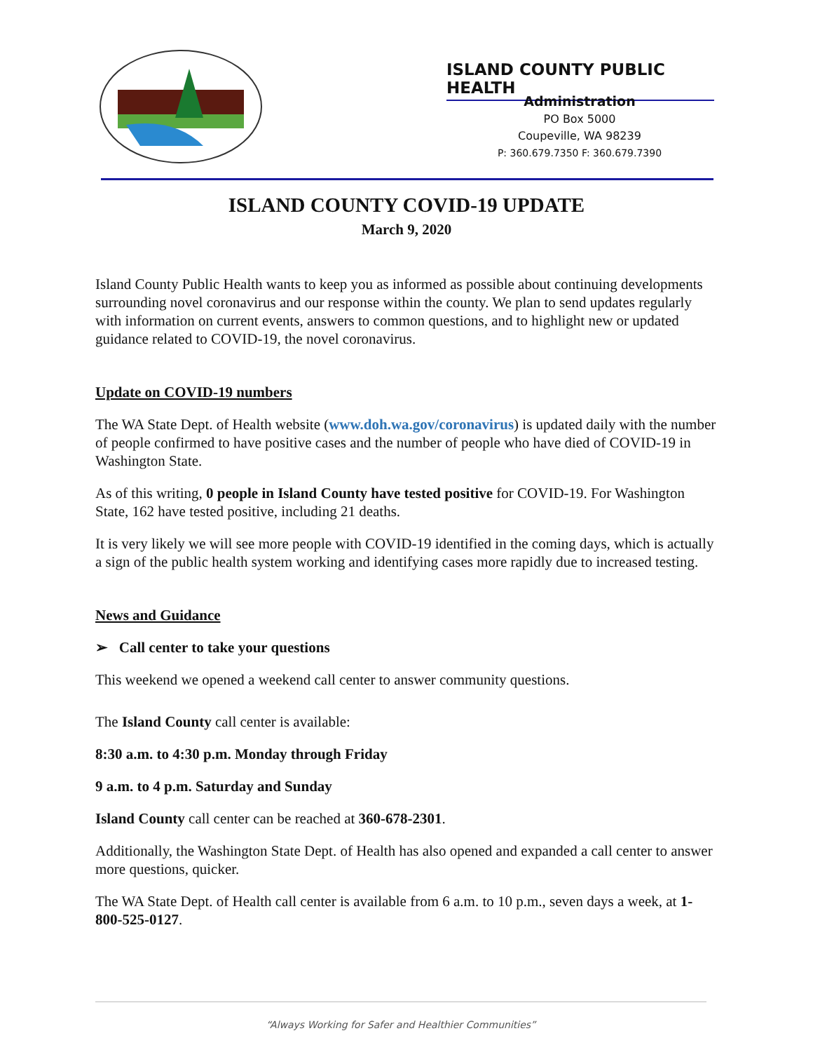ISLAND COUNTY PUBLIC HEALTH
Administration
PO Box 5000
Coupeville, WA 98239
P: 360.679.7350 F: 360.679.7390
ISLAND COUNTY COVID-19 UPDATE
March 9, 2020
Island County Public Health wants to keep you as informed as possible about continuing developments surrounding novel coronavirus and our response within the county. We plan to send updates regularly with information on current events, answers to common questions, and to highlight new or updated guidance related to COVID-19, the novel coronavirus.
Update on COVID-19 numbers
The WA State Dept. of Health website (www.doh.wa.gov/coronavirus) is updated daily with the number of people confirmed to have positive cases and the number of people who have died of COVID-19 in Washington State.
As of this writing, 0 people in Island County have tested positive for COVID-19. For Washington State, 162 have tested positive, including 21 deaths.
It is very likely we will see more people with COVID-19 identified in the coming days, which is actually a sign of the public health system working and identifying cases more rapidly due to increased testing.
News and Guidance
➢ Call center to take your questions
This weekend we opened a weekend call center to answer community questions.
The Island County call center is available:
8:30 a.m. to 4:30 p.m. Monday through Friday
9 a.m. to 4 p.m. Saturday and Sunday
Island County call center can be reached at 360-678-2301.
Additionally, the Washington State Dept. of Health has also opened and expanded a call center to answer more questions, quicker.
The WA State Dept. of Health call center is available from 6 a.m. to 10 p.m., seven days a week, at 1-800-525-0127.
“Always Working for Safer and Healthier Communities”